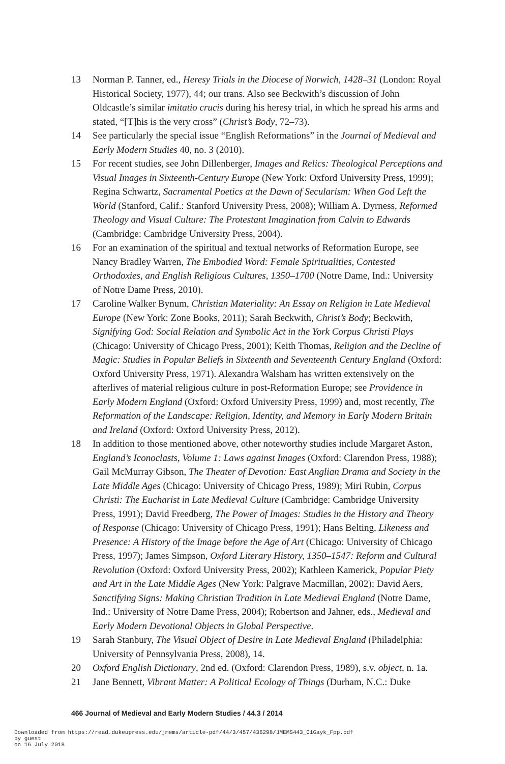13 Norman P. Tanner, ed., Heresy Trials in the Diocese of Norwich, 1428–31 (London: Royal Historical Society, 1977), 44; our trans. Also see Beckwith’s discussion of John Oldcastle’s similar imitatio crucis during his heresy trial, in which he spread his arms and stated, “[T]his is the very cross” (Christ’s Body, 72–73).
14 See particularly the special issue “English Reformations” in the Journal of Medieval and Early Modern Studies 40, no. 3 (2010).
15 For recent studies, see John Dillenberger, Images and Relics: Theological Perceptions and Visual Images in Sixteenth-Century Europe (New York: Oxford University Press, 1999); Regina Schwartz, Sacramental Poetics at the Dawn of Secularism: When God Left the World (Stanford, Calif.: Stanford University Press, 2008); William A. Dyrness, Reformed Theology and Visual Culture: The Protestant Imagination from Calvin to Edwards (Cambridge: Cambridge University Press, 2004).
16 For an examination of the spiritual and textual networks of Reformation Europe, see Nancy Bradley Warren, The Embodied Word: Female Spiritualities, Contested Orthodoxies, and English Religious Cultures, 1350–1700 (Notre Dame, Ind.: University of Notre Dame Press, 2010).
17 Caroline Walker Bynum, Christian Materiality: An Essay on Religion in Late Medieval Europe (New York: Zone Books, 2011); Sarah Beckwith, Christ’s Body; Beckwith, Signifying God: Social Relation and Symbolic Act in the York Corpus Christi Plays (Chicago: University of Chicago Press, 2001); Keith Thomas, Religion and the Decline of Magic: Studies in Popular Beliefs in Sixteenth and Seventeenth Century England (Oxford: Oxford University Press, 1971). Alexandra Walsham has written extensively on the afterlives of material religious culture in post-Reformation Europe; see Providence in Early Modern England (Oxford: Oxford University Press, 1999) and, most recently, The Reformation of the Landscape: Religion, Identity, and Memory in Early Modern Britain and Ireland (Oxford: Oxford University Press, 2012).
18 In addition to those mentioned above, other noteworthy studies include Margaret Aston, England’s Iconoclasts, Volume 1: Laws against Images (Oxford: Clarendon Press, 1988); Gail McMurray Gibson, The Theater of Devotion: East Anglian Drama and Society in the Late Middle Ages (Chicago: University of Chicago Press, 1989); Miri Rubin, Corpus Christi: The Eucharist in Late Medieval Culture (Cambridge: Cambridge University Press, 1991); David Freedberg, The Power of Images: Studies in the History and Theory of Response (Chicago: University of Chicago Press, 1991); Hans Belting, Likeness and Presence: A History of the Image before the Age of Art (Chicago: University of Chicago Press, 1997); James Simpson, Oxford Literary History, 1350–1547: Reform and Cultural Revolution (Oxford: Oxford University Press, 2002); Kathleen Kamerick, Popular Piety and Art in the Late Middle Ages (New York: Palgrave Macmillan, 2002); David Aers, Sanctifying Signs: Making Christian Tradition in Late Medieval England (Notre Dame, Ind.: University of Notre Dame Press, 2004); Robertson and Jahner, eds., Medieval and Early Modern Devotional Objects in Global Perspective.
19 Sarah Stanbury, The Visual Object of Desire in Late Medieval England (Philadelphia: University of Pennsylvania Press, 2008), 14.
20 Oxford English Dictionary, 2nd ed. (Oxford: Clarendon Press, 1989), s.v. object, n. 1a.
21 Jane Bennett, Vibrant Matter: A Political Ecology of Things (Durham, N.C.: Duke
466 Journal of Medieval and Early Modern Studies / 44.3 / 2014
Downloaded from https://read.dukeupress.edu/jmems/article-pdf/44/3/457/436298/JMEMS443_01Gayk_Fpp.pdf
by guest
on 16 July 2018